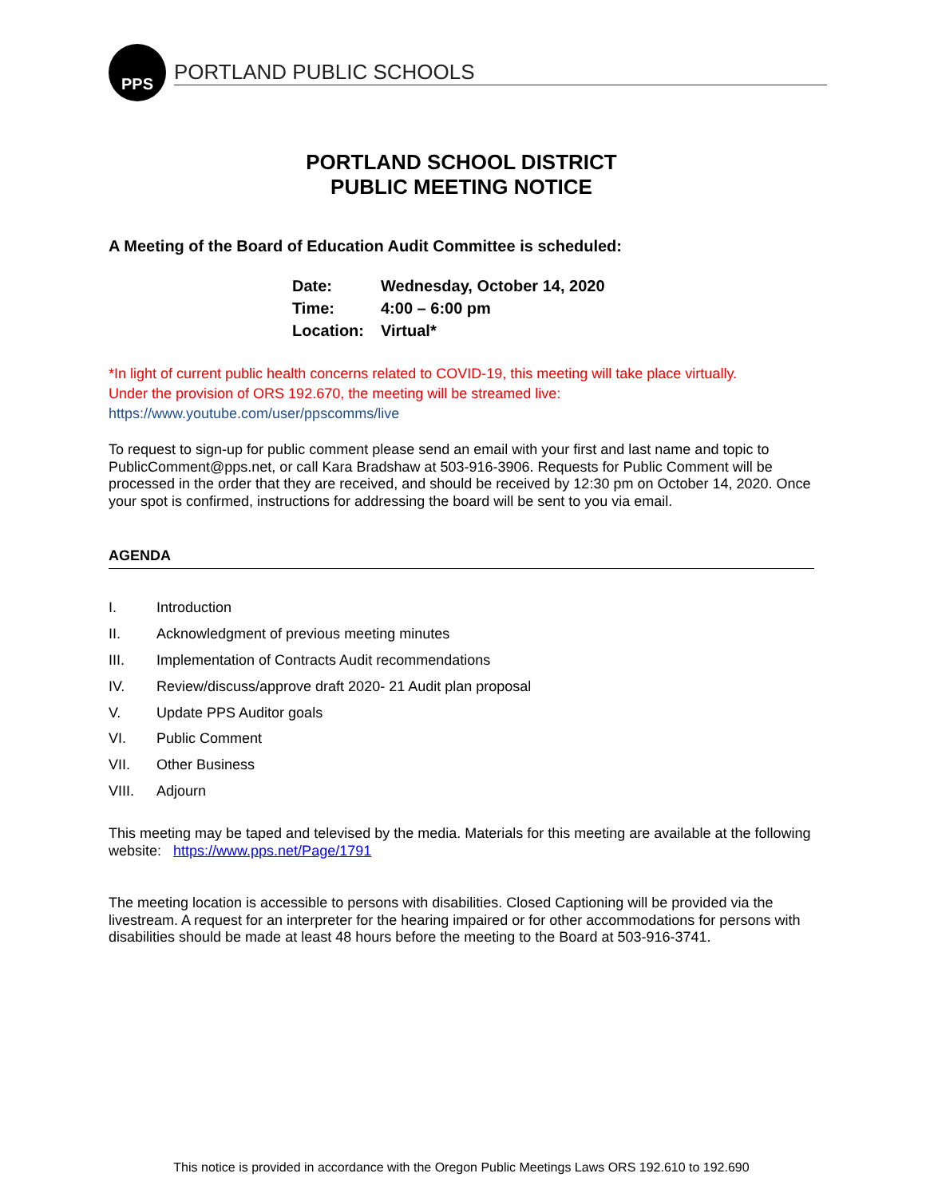PPS
PORTLAND PUBLIC SCHOOLS
PORTLAND SCHOOL DISTRICT
PUBLIC MEETING NOTICE
A Meeting of the Board of Education Audit Committee is scheduled:
| Date: | Wednesday, October 14, 2020 |
| Time: | 4:00 – 6:00 pm |
| Location: | Virtual* |
*In light of current public health concerns related to COVID-19, this meeting will take place virtually.
Under the provision of ORS 192.670, the meeting will be streamed live:
https://www.youtube.com/user/ppscomms/live
To request to sign-up for public comment please send an email with your first and last name and topic to PublicComment@pps.net, or call Kara Bradshaw at 503-916-3906. Requests for Public Comment will be processed in the order that they are received, and should be received by 12:30 pm on October 14, 2020. Once your spot is confirmed, instructions for addressing the board will be sent to you via email.
AGENDA
| I. | Introduction |
| II. | Acknowledgment of previous meeting minutes |
| III. | Implementation of Contracts Audit recommendations |
| IV. | Review/discuss/approve draft 2020- 21 Audit plan proposal |
| V. | Update PPS Auditor goals |
| VI. | Public Comment |
| VII. | Other Business |
| VIII. | Adjourn |
This meeting may be taped and televised by the media. Materials for this meeting are available at the following website: https://www.pps.net/Page/1791
The meeting location is accessible to persons with disabilities. Closed Captioning will be provided via the livestream. A request for an interpreter for the hearing impaired or for other accommodations for persons with disabilities should be made at least 48 hours before the meeting to the Board at 503-916-3741.
This notice is provided in accordance with the Oregon Public Meetings Laws ORS 192.610 to 192.690